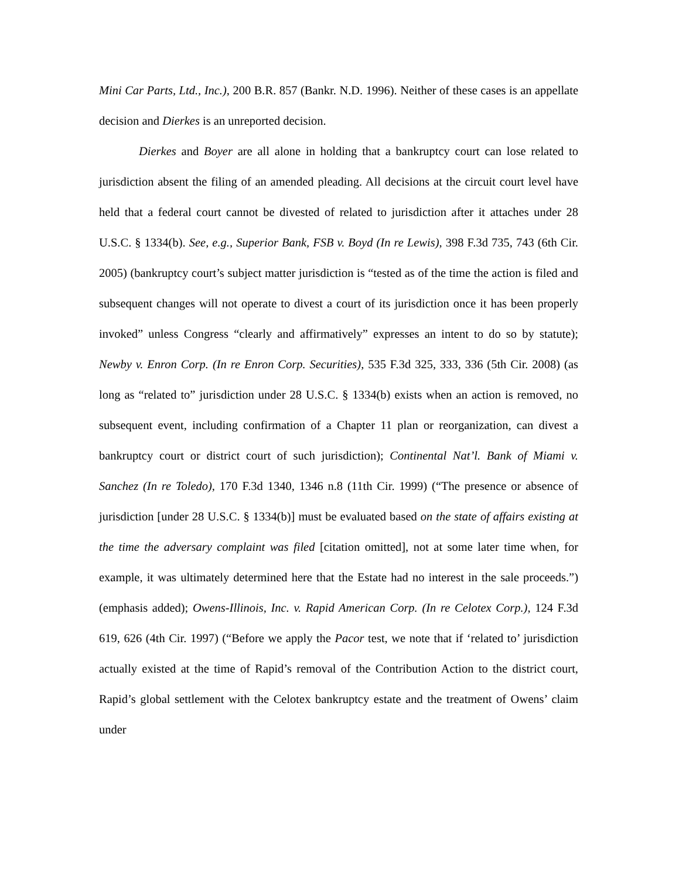Mini Car Parts, Ltd., Inc.), 200 B.R. 857 (Bankr. N.D. 1996). Neither of these cases is an appellate decision and Dierkes is an unreported decision.
Dierkes and Boyer are all alone in holding that a bankruptcy court can lose related to jurisdiction absent the filing of an amended pleading. All decisions at the circuit court level have held that a federal court cannot be divested of related to jurisdiction after it attaches under 28 U.S.C. § 1334(b). See, e.g., Superior Bank, FSB v. Boyd (In re Lewis), 398 F.3d 735, 743 (6th Cir. 2005) (bankruptcy court’s subject matter jurisdiction is “tested as of the time the action is filed and subsequent changes will not operate to divest a court of its jurisdiction once it has been properly invoked” unless Congress “clearly and affirmatively” expresses an intent to do so by statute); Newby v. Enron Corp. (In re Enron Corp. Securities), 535 F.3d 325, 333, 336 (5th Cir. 2008) (as long as “related to” jurisdiction under 28 U.S.C. § 1334(b) exists when an action is removed, no subsequent event, including confirmation of a Chapter 11 plan or reorganization, can divest a bankruptcy court or district court of such jurisdiction); Continental Nat’l. Bank of Miami v. Sanchez (In re Toledo), 170 F.3d 1340, 1346 n.8 (11th Cir. 1999) (“The presence or absence of jurisdiction [under 28 U.S.C. § 1334(b)] must be evaluated based on the state of affairs existing at the time the adversary complaint was filed [citation omitted], not at some later time when, for example, it was ultimately determined here that the Estate had no interest in the sale proceeds.”) (emphasis added); Owens-Illinois, Inc. v. Rapid American Corp. (In re Celotex Corp.), 124 F.3d 619, 626 (4th Cir. 1997) (“Before we apply the Pacor test, we note that if ‘related to’ jurisdiction actually existed at the time of Rapid’s removal of the Contribution Action to the district court, Rapid’s global settlement with the Celotex bankruptcy estate and the treatment of Owens’ claim under